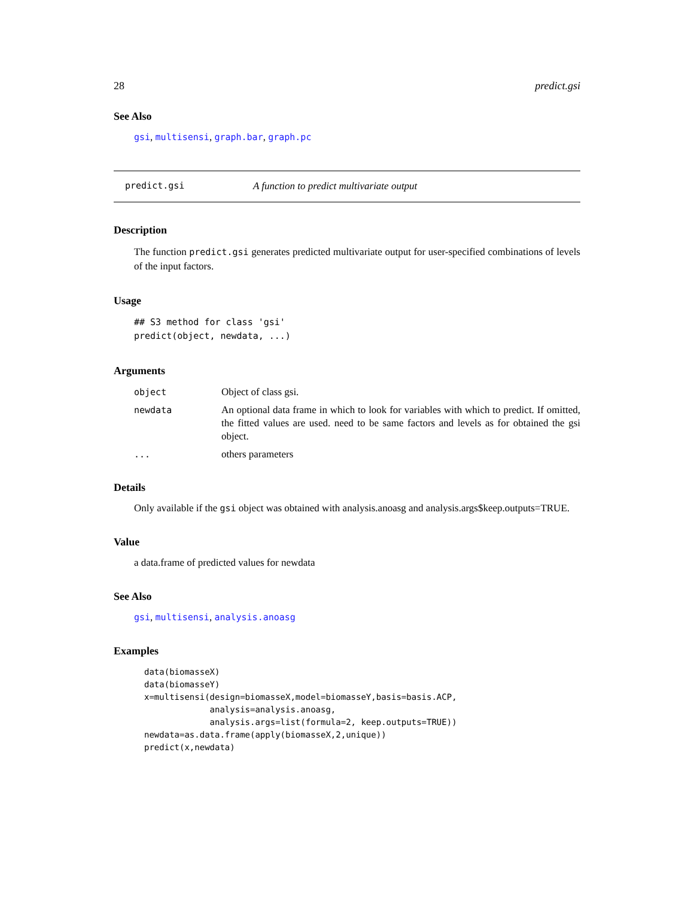28 predict.gsi
See Also
gsi, multisensi, graph.bar, graph.pc
predict.gsi A function to predict multivariate output
Description
The function predict.gsi generates predicted multivariate output for user-specified combinations of levels of the input factors.
Usage
## S3 method for class 'gsi'
predict(object, newdata, ...)
Arguments
| object | Object of class gsi. |
| newdata | An optional data frame in which to look for variables with which to predict. If omitted, the fitted values are used. need to be same factors and levels as for obtained the gsi object. |
| ... | others parameters |
Details
Only available if the gsi object was obtained with analysis.anoasg and analysis.args$keep.outputs=TRUE.
Value
a data.frame of predicted values for newdata
See Also
gsi, multisensi, analysis.anoasg
Examples
data(biomasseX)
data(biomasseY)
x=multisensi(design=biomasseX,model=biomasseY,basis=basis.ACP,
             analysis=analysis.anoasg,
             analysis.args=list(formula=2, keep.outputs=TRUE))
newdata=as.data.frame(apply(biomasseX,2,unique))
predict(x,newdata)